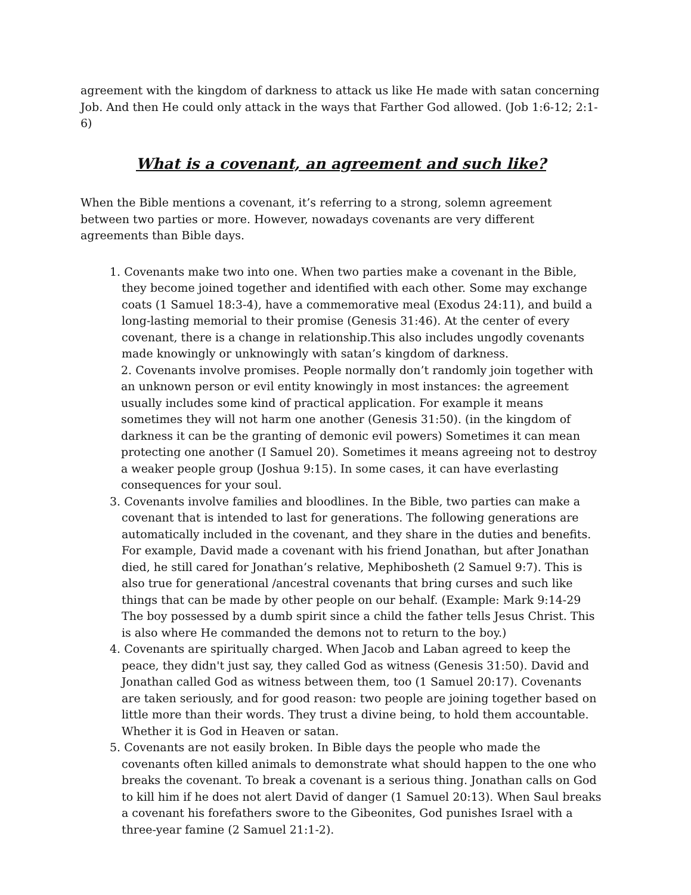agreement with the kingdom of darkness to attack us like He made with satan concerning Job. And then He could only attack in the ways that Farther God allowed. (Job 1:6-12; 2:1-6)
What is a covenant, an agreement and such like?
When the Bible mentions a covenant, it’s referring to a strong, solemn agreement between two parties or more. However, nowadays covenants are very different agreements than Bible days.
1. Covenants make two into one. When two parties make a covenant in the Bible, they become joined together and identified with each other. Some may exchange coats (1 Samuel 18:3-4), have a commemorative meal (Exodus 24:11), and build a long-lasting memorial to their promise (Genesis 31:46). At the center of every covenant, there is a change in relationship.This also includes ungodly covenants made knowingly or unknowingly with satan’s kingdom of darkness.
2. Covenants involve promises. People normally don’t randomly join together with an unknown person or evil entity knowingly in most instances: the agreement usually includes some kind of practical application. For example it means sometimes they will not harm one another (Genesis 31:50). (in the kingdom of darkness it can be the granting of demonic evil powers) Sometimes it can mean protecting one another (I Samuel 20). Sometimes it means agreeing not to destroy a weaker people group (Joshua 9:15). In some cases, it can have everlasting consequences for your soul.
3. Covenants involve families and bloodlines. In the Bible, two parties can make a covenant that is intended to last for generations. The following generations are automatically included in the covenant, and they share in the duties and benefits. For example, David made a covenant with his friend Jonathan, but after Jonathan died, he still cared for Jonathan’s relative, Mephibosheth (2 Samuel 9:7). This is also true for generational /ancestral covenants that bring curses and such like things that can be made by other people on our behalf. (Example: Mark 9:14-29 The boy possessed by a dumb spirit since a child the father tells Jesus Christ. This is also where He commanded the demons not to return to the boy.)
4. Covenants are spiritually charged. When Jacob and Laban agreed to keep the peace, they didn't just say, they called God as witness (Genesis 31:50). David and Jonathan called God as witness between them, too (1 Samuel 20:17). Covenants are taken seriously, and for good reason: two people are joining together based on little more than their words. They trust a divine being, to hold them accountable. Whether it is God in Heaven or satan.
5. Covenants are not easily broken. In Bible days the people who made the covenants often killed animals to demonstrate what should happen to the one who breaks the covenant. To break a covenant is a serious thing. Jonathan calls on God to kill him if he does not alert David of danger (1 Samuel 20:13). When Saul breaks a covenant his forefathers swore to the Gibeonites, God punishes Israel with a three-year famine (2 Samuel 21:1-2).